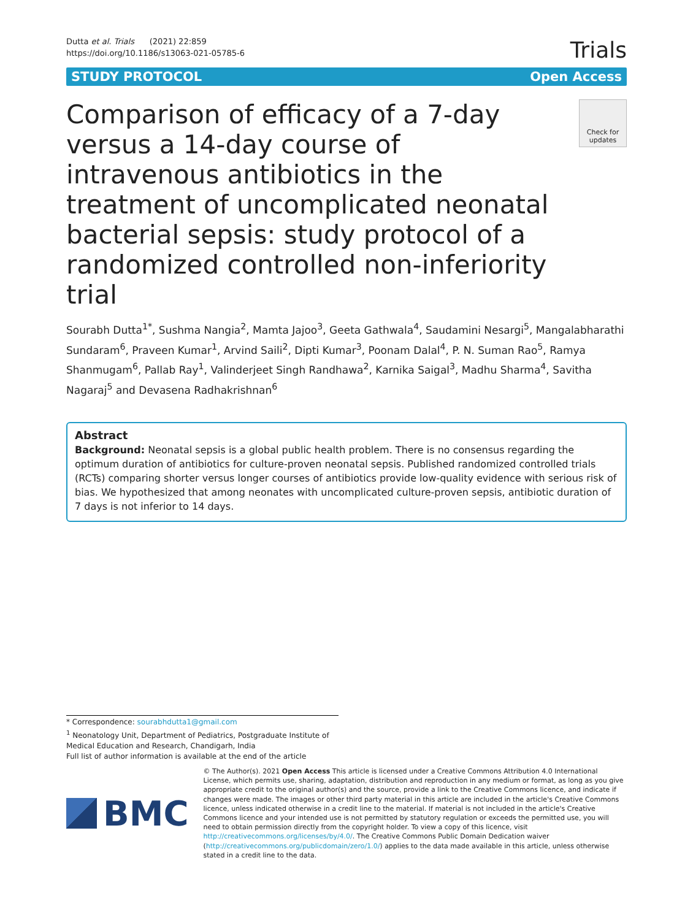Dutta et al. Trials (2021) 22:859
https://doi.org/10.1186/s13063-021-05785-6
Trials
STUDY PROTOCOL Open Access
Comparison of efficacy of a 7-day versus a 14-day course of intravenous antibiotics in the treatment of uncomplicated neonatal bacterial sepsis: study protocol of a randomized controlled non-inferiority trial
Check for updates
Sourabh Dutta<sup>1*</sup>, Sushma Nangia<sup>2</sup>, Mamta Jajoo<sup>3</sup>, Geeta Gathwala<sup>4</sup>, Saudamini Nesargi<sup>5</sup>, Mangalabharathi Sundaram<sup>6</sup>, Praveen Kumar<sup>1</sup>, Arvind Saili<sup>2</sup>, Dipti Kumar<sup>3</sup>, Poonam Dalal<sup>4</sup>, P. N. Suman Rao<sup>5</sup>, Ramya Shanmugam<sup>6</sup>, Pallab Ray<sup>1</sup>, Valinderjeet Singh Randhawa<sup>2</sup>, Karnika Saigal<sup>3</sup>, Madhu Sharma<sup>4</sup>, Savitha Nagaraj<sup>5</sup> and Devasena Radhakrishnan<sup>6</sup>
Abstract
Background: Neonatal sepsis is a global public health problem. There is no consensus regarding the optimum duration of antibiotics for culture-proven neonatal sepsis. Published randomized controlled trials (RCTs) comparing shorter versus longer courses of antibiotics provide low-quality evidence with serious risk of bias. We hypothesized that among neonates with uncomplicated culture-proven sepsis, antibiotic duration of 7 days is not inferior to 14 days.
* Correspondence: sourabhdutta1@gmail.com
<sup>1</sup> Neonatology Unit, Department of Pediatrics, Postgraduate Institute of Medical Education and Research, Chandigarh, India
Full list of author information is available at the end of the article
BMC
© The Author(s). 2021 Open Access This article is licensed under a Creative Commons Attribution 4.0 International License, which permits use, sharing, adaptation, distribution and reproduction in any medium or format, as long as you give appropriate credit to the original author(s) and the source, provide a link to the Creative Commons licence, and indicate if changes were made. The images or other third party material in this article are included in the article's Creative Commons licence, unless indicated otherwise in a credit line to the material. If material is not included in the article's Creative Commons licence and your intended use is not permitted by statutory regulation or exceeds the permitted use, you will need to obtain permission directly from the copyright holder. To view a copy of this licence, visit http://creativecommons.org/licenses/by/4.0/. The Creative Commons Public Domain Dedication waiver (http://creativecommons.org/publicdomain/zero/1.0/) applies to the data made available in this article, unless otherwise stated in a credit line to the data.